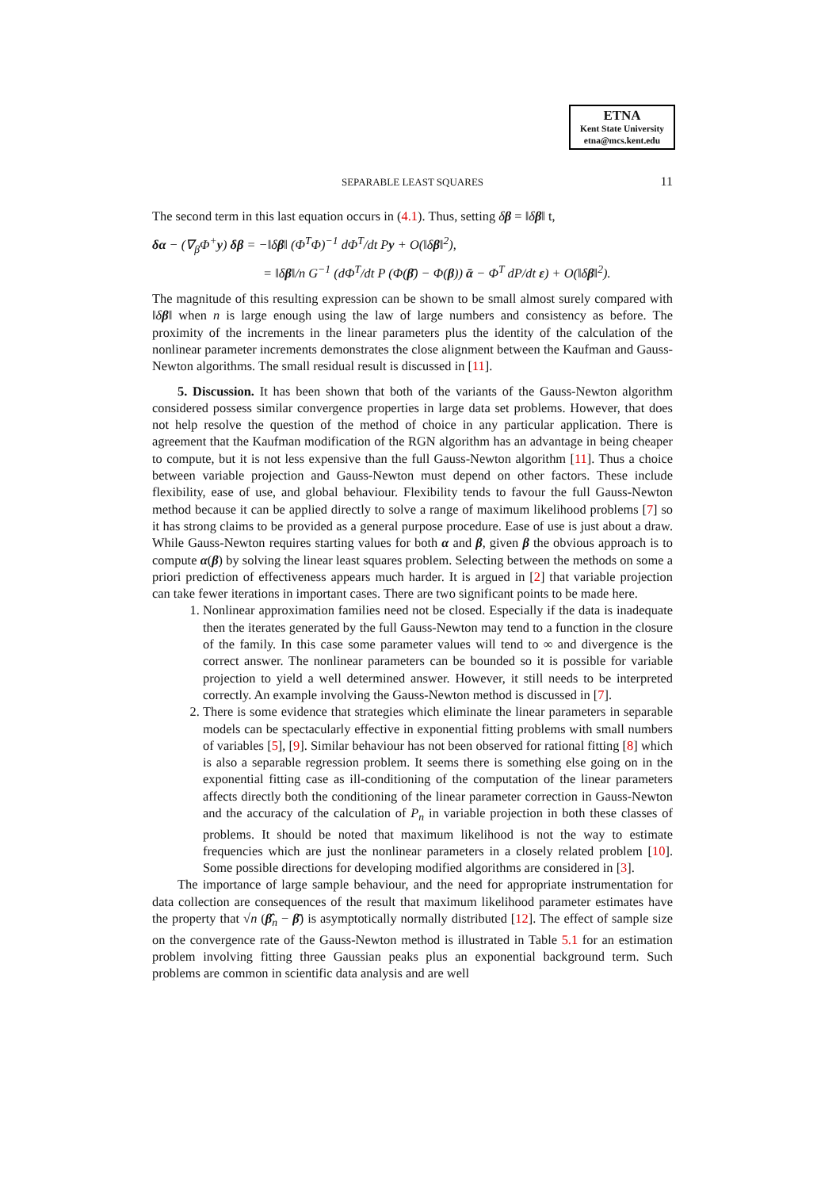ETNA
Kent State University
etna@mcs.kent.edu
SEPARABLE LEAST SQUARES
11
The second term in this last equation occurs in (4.1). Thus, setting δβ = ‖δβ‖ t,
δα − (∇<sub>β</sub>Φ<sup>+</sup>y) δβ = −‖δβ‖ (Φ<sup>T</sup>Φ)<sup>−1</sup> dΦ<sup>T</sup>/dt Py + O(‖δβ‖<sup>2</sup>),
= ‖δβ‖/n G<sup>−1</sup> (dΦ<sup>T</sup>/dt P (Φ(β̄) − Φ(β)) ᾱ − Φ<sup>T</sup> dP/dt ε) + O(‖δβ‖<sup>2</sup>).
The magnitude of this resulting expression can be shown to be small almost surely compared with ‖δβ‖ when n is large enough using the law of large numbers and consistency as before. The proximity of the increments in the linear parameters plus the identity of the calculation of the nonlinear parameter increments demonstrates the close alignment between the Kaufman and Gauss-Newton algorithms. The small residual result is discussed in [11].
5. Discussion. It has been shown that both of the variants of the Gauss-Newton algorithm considered possess similar convergence properties in large data set problems. However, that does not help resolve the question of the method of choice in any particular application. There is agreement that the Kaufman modification of the RGN algorithm has an advantage in being cheaper to compute, but it is not less expensive than the full Gauss-Newton algorithm [11]. Thus a choice between variable projection and Gauss-Newton must depend on other factors. These include flexibility, ease of use, and global behaviour. Flexibility tends to favour the full Gauss-Newton method because it can be applied directly to solve a range of maximum likelihood problems [7] so it has strong claims to be provided as a general purpose procedure. Ease of use is just about a draw. While Gauss-Newton requires starting values for both α and β, given β the obvious approach is to compute α(β) by solving the linear least squares problem. Selecting between the methods on some a priori prediction of effectiveness appears much harder. It is argued in [2] that variable projection can take fewer iterations in important cases. There are two significant points to be made here.
1. Nonlinear approximation families need not be closed. Especially if the data is inadequate then the iterates generated by the full Gauss-Newton may tend to a function in the closure of the family. In this case some parameter values will tend to ∞ and divergence is the correct answer. The nonlinear parameters can be bounded so it is possible for variable projection to yield a well determined answer. However, it still needs to be interpreted correctly. An example involving the Gauss-Newton method is discussed in [7].
2. There is some evidence that strategies which eliminate the linear parameters in separable models can be spectacularly effective in exponential fitting problems with small numbers of variables [5], [9]. Similar behaviour has not been observed for rational fitting [8] which is also a separable regression problem. It seems there is something else going on in the exponential fitting case as ill-conditioning of the computation of the linear parameters affects directly both the conditioning of the linear parameter correction in Gauss-Newton and the accuracy of the calculation of P<sub>n</sub> in variable projection in both these classes of problems. It should be noted that maximum likelihood is not the way to estimate frequencies which are just the nonlinear parameters in a closely related problem [10]. Some possible directions for developing modified algorithms are considered in [3].
The importance of large sample behaviour, and the need for appropriate instrumentation for data collection are consequences of the result that maximum likelihood parameter estimates have the property that √n (β̂<sub>n</sub> − β̄) is asymptotically normally distributed [12]. The effect of sample size on the convergence rate of the Gauss-Newton method is illustrated in Table 5.1 for an estimation problem involving fitting three Gaussian peaks plus an exponential background term. Such problems are common in scientific data analysis and are well